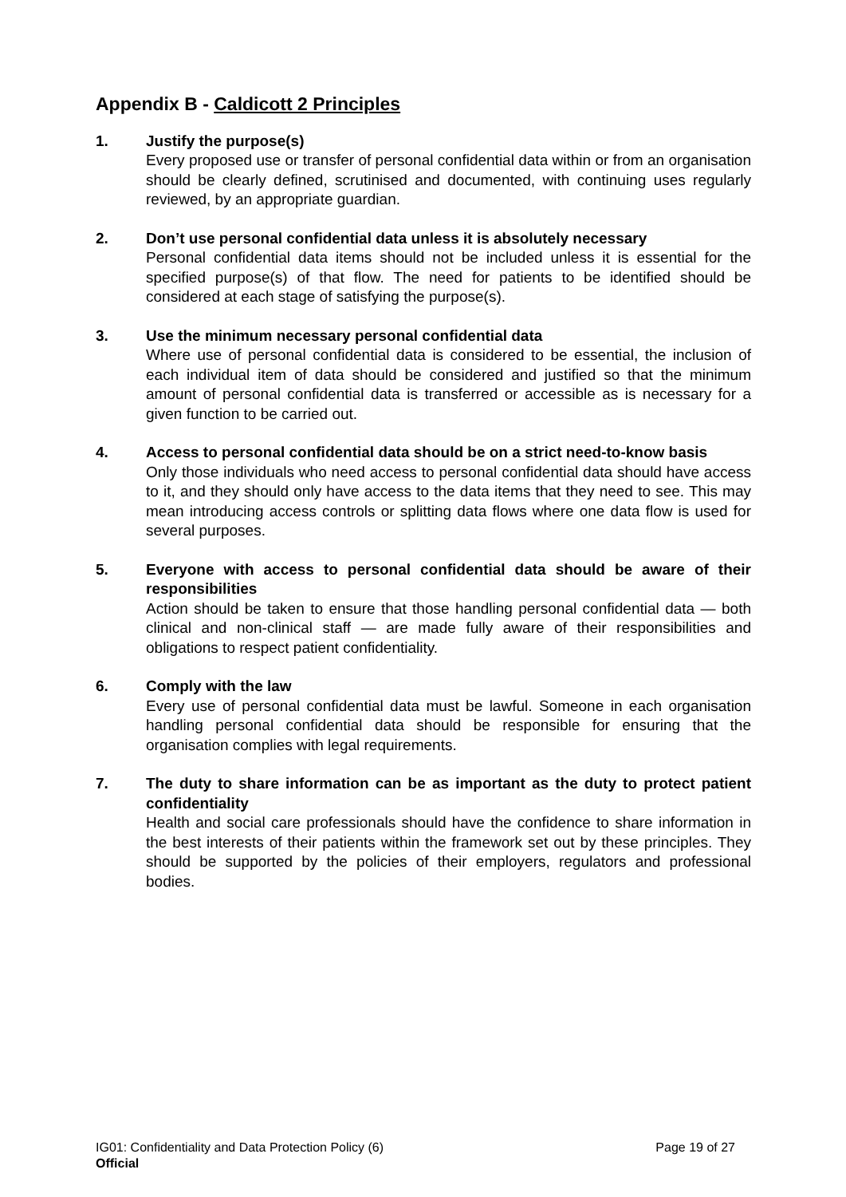Appendix B - Caldicott 2 Principles
1. Justify the purpose(s)
Every proposed use or transfer of personal confidential data within or from an organisation should be clearly defined, scrutinised and documented, with continuing uses regularly reviewed, by an appropriate guardian.
2. Don’t use personal confidential data unless it is absolutely necessary
Personal confidential data items should not be included unless it is essential for the specified purpose(s) of that flow. The need for patients to be identified should be considered at each stage of satisfying the purpose(s).
3. Use the minimum necessary personal confidential data
Where use of personal confidential data is considered to be essential, the inclusion of each individual item of data should be considered and justified so that the minimum amount of personal confidential data is transferred or accessible as is necessary for a given function to be carried out.
4. Access to personal confidential data should be on a strict need-to-know basis
Only those individuals who need access to personal confidential data should have access to it, and they should only have access to the data items that they need to see. This may mean introducing access controls or splitting data flows where one data flow is used for several purposes.
5. Everyone with access to personal confidential data should be aware of their responsibilities
Action should be taken to ensure that those handling personal confidential data — both clinical and non-clinical staff — are made fully aware of their responsibilities and obligations to respect patient confidentiality.
6. Comply with the law
Every use of personal confidential data must be lawful. Someone in each organisation handling personal confidential data should be responsible for ensuring that the organisation complies with legal requirements.
7. The duty to share information can be as important as the duty to protect patient confidentiality
Health and social care professionals should have the confidence to share information in the best interests of their patients within the framework set out by these principles. They should be supported by the policies of their employers, regulators and professional bodies.
IG01: Confidentiality and Data Protection Policy (6) Page 19 of 27
Official